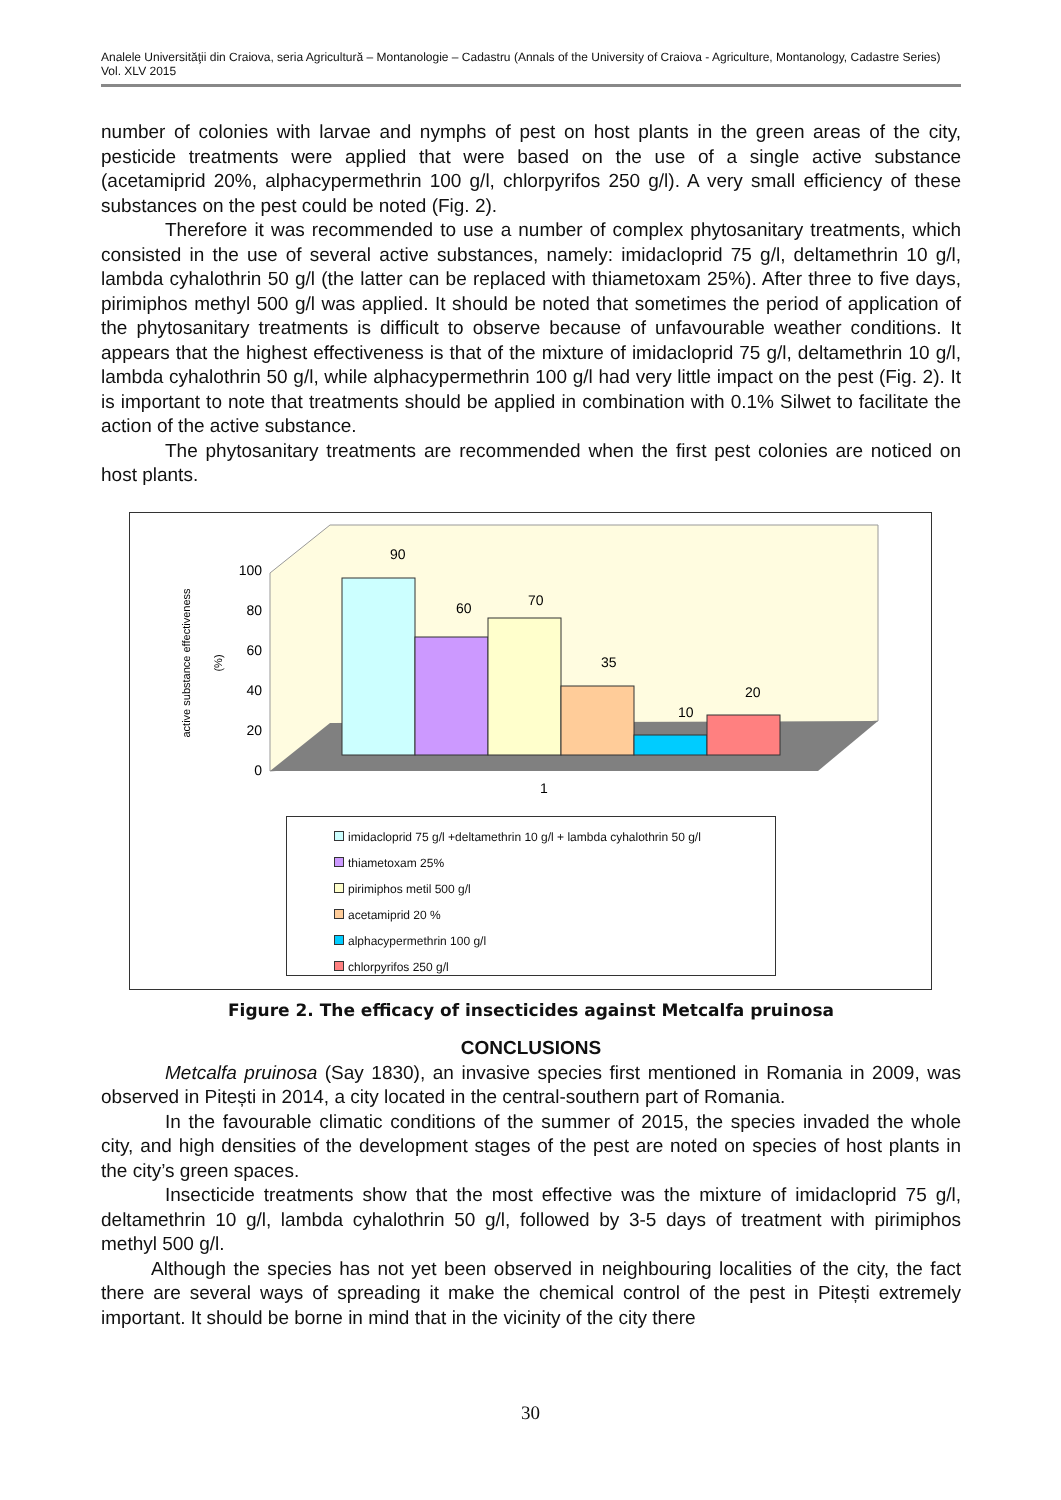Analele Universităţii din Craiova, seria Agricultură – Montanologie – Cadastru (Annals of the University of Craiova - Agriculture, Montanology, Cadastre Series) Vol. XLV 2015
number of colonies with larvae and nymphs of pest on host plants in the green areas of the city, pesticide treatments were applied that were based on the use of a single active substance (acetamiprid 20%, alphacypermethrin 100 g/l, chlorpyrifos 250 g/l). A very small efficiency of these substances on the pest could be noted (Fig. 2).
Therefore it was recommended to use a number of complex phytosanitary treatments, which consisted in the use of several active substances, namely: imidacloprid 75 g/l, deltamethrin 10 g/l, lambda cyhalothrin 50 g/l (the latter can be replaced with thiametoxam 25%). After three to five days, pirimiphos methyl 500 g/l was applied. It should be noted that sometimes the period of application of the phytosanitary treatments is difficult to observe because of unfavourable weather conditions. It appears that the highest effectiveness is that of the mixture of imidacloprid 75 g/l, deltamethrin 10 g/l, lambda cyhalothrin 50 g/l, while alphacypermethrin 100 g/l had very little impact on the pest (Fig. 2). It is important to note that treatments should be applied in combination with 0.1% Silwet to facilitate the action of the active substance.
The phytosanitary treatments are recommended when the first pest colonies are noticed on host plants.
active substance effectiveness
(%)
0
20
40
60
80
100
90
60
70
35
10
20
1
imidacloprid 75 g/l +deltamethrin 10 g/l + lambda cyhalothrin 50 g/l
thiametoxam 25%
pirimiphos metil 500 g/l
acetamiprid 20 %
alphacypermethrin 100 g/l
chlorpyrifos 250 g/l
Figure 2. The efficacy of insecticides against Metcalfa pruinosa
CONCLUSIONS
Metcalfa pruinosa (Say 1830), an invasive species first mentioned in Romania in 2009, was observed in Pitești in 2014, a city located in the central-southern part of Romania.
In the favourable climatic conditions of the summer of 2015, the species invaded the whole city, and high densities of the development stages of the pest are noted on species of host plants in the city’s green spaces.
Insecticide treatments show that the most effective was the mixture of imidacloprid 75 g/l, deltamethrin 10 g/l, lambda cyhalothrin 50 g/l, followed by 3-5 days of treatment with pirimiphos methyl 500 g/l.
Although the species has not yet been observed in neighbouring localities of the city, the fact there are several ways of spreading it make the chemical control of the pest in Pitești extremely important. It should be borne in mind that in the vicinity of the city there
30